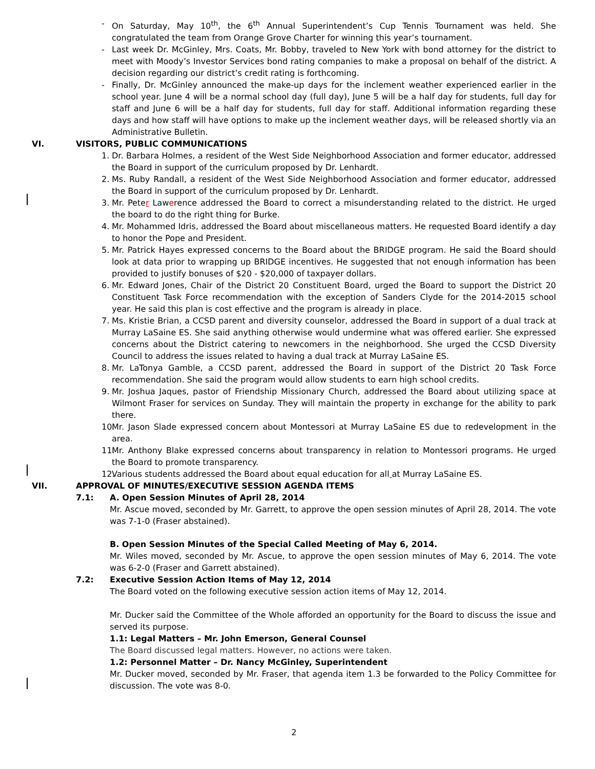- On Saturday, May 10<sup>th</sup>, the 6<sup>th</sup> Annual Superintendent’s Cup Tennis Tournament was held. She congratulated the team from Orange Grove Charter for winning this year’s tournament.
- Last week Dr. McGinley, Mrs. Coats, Mr. Bobby, traveled to New York with bond attorney for the district to meet with Moody’s Investor Services bond rating companies to make a proposal on behalf of the district. A decision regarding our district’s credit rating is forthcoming.
- Finally, Dr. McGinley announced the make-up days for the inclement weather experienced earlier in the school year. June 4 will be a normal school day (full day), June 5 will be a half day for students, full day for staff and June 6 will be a half day for students, full day for staff. Additional information regarding these days and how staff will have options to make up the inclement weather days, will be released shortly via an Administrative Bulletin.
VI. VISITORS, PUBLIC COMMUNICATIONS
1. Dr. Barbara Holmes, a resident of the West Side Neighborhood Association and former educator, addressed the Board in support of the curriculum proposed by Dr. Lenhardt.
2. Ms. Ruby Randall, a resident of the West Side Neighborhood Association and former educator, addressed the Board in support of the curriculum proposed by Dr. Lenhardt.
3. Mr. Peter Lawerence addressed the Board to correct a misunderstanding related to the district. He urged the board to do the right thing for Burke.
4. Mr. Mohammed Idris, addressed the Board about miscellaneous matters. He requested Board identify a day to honor the Pope and President.
5. Mr. Patrick Hayes expressed concerns to the Board about the BRIDGE program. He said the Board should look at data prior to wrapping up BRIDGE incentives. He suggested that not enough information has been provided to justify bonuses of $20 - $20,000 of taxpayer dollars.
6. Mr. Edward Jones, Chair of the District 20 Constituent Board, urged the Board to support the District 20 Constituent Task Force recommendation with the exception of Sanders Clyde for the 2014-2015 school year. He said this plan is cost effective and the program is already in place.
7. Ms. Kristie Brian, a CCSD parent and diversity counselor, addressed the Board in support of a dual track at Murray LaSaine ES. She said anything otherwise would undermine what was offered earlier. She expressed concerns about the District catering to newcomers in the neighborhood. She urged the CCSD Diversity Council to address the issues related to having a dual track at Murray LaSaine ES.
8. Mr. LaTonya Gamble, a CCSD parent, addressed the Board in support of the District 20 Task Force recommendation. She said the program would allow students to earn high school credits.
9. Mr. Joshua Jaques, pastor of Friendship Missionary Church, addressed the Board about utilizing space at Wilmont Fraser for services on Sunday. They will maintain the property in exchange for the ability to park there.
10. Mr. Jason Slade expressed concern about Montessori at Murray LaSaine ES due to redevelopment in the area.
11. Mr. Anthony Blake expressed concerns about transparency in relation to Montessori programs. He urged the Board to promote transparency.
12. Various students addressed the Board about equal education for all at Murray LaSaine ES.
VII. APPROVAL OF MINUTES/EXECUTIVE SESSION AGENDA ITEMS
7.1: A. Open Session Minutes of April 28, 2014
Mr. Ascue moved, seconded by Mr. Garrett, to approve the open session minutes of April 28, 2014. The vote was 7-1-0 (Fraser abstained).
B. Open Session Minutes of the Special Called Meeting of May 6, 2014.
Mr. Wiles moved, seconded by Mr. Ascue, to approve the open session minutes of May 6, 2014. The vote was 6-2-0 (Fraser and Garrett abstained).
7.2: Executive Session Action Items of May 12, 2014
The Board voted on the following executive session action items of May 12, 2014.
Mr. Ducker said the Committee of the Whole afforded an opportunity for the Board to discuss the issue and served its purpose.
1.1: Legal Matters – Mr. John Emerson, General Counsel
The Board discussed legal matters. However, no actions were taken.
1.2: Personnel Matter – Dr. Nancy McGinley, Superintendent
Mr. Ducker moved, seconded by Mr. Fraser, that agenda item 1.3 be forwarded to the Policy Committee for discussion. The vote was 8-0.
2